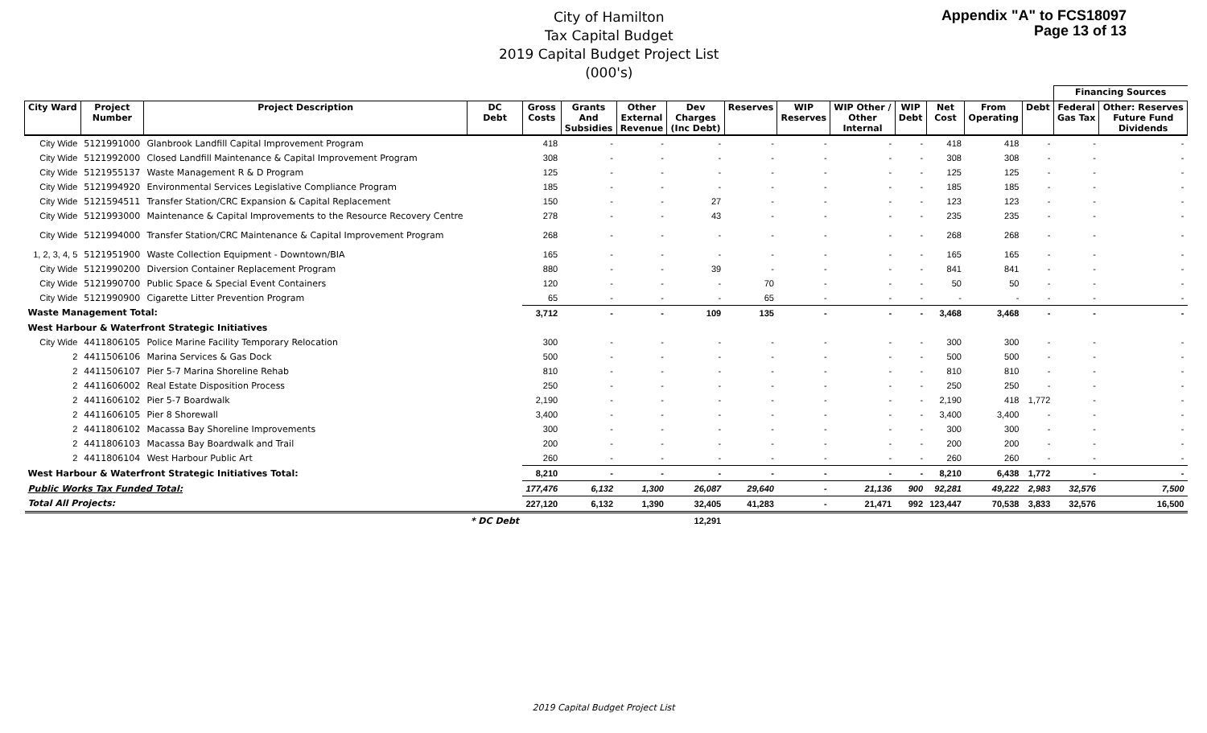City of Hamilton
Tax Capital Budget
2019 Capital Budget Project List
(000's)
Appendix "A" to FCS18097
Page 13 of 13
| | | | | | | | | | | | | | | | Financing Sources | |
| City Ward | Project Number | Project Description | DC Debt | Gross Costs | Grants And Subsidies | Other External Revenue | Dev Charges (Inc Debt) | Reserves | WIP Reserves | WIP Other / Other Internal | WIP Debt | Net Cost | From Operating | Debt | Federal Gas Tax | Other: Reserves Future Fund Dividends |
| City Wide | 5121991000 | Glanbrook Landfill Capital Improvement Program | | 418 | - | - | - | - | - | - | - | 418 | 418 | - | - | - |
| City Wide | 5121992000 | Closed Landfill Maintenance & Capital Improvement Program | | 308 | - | - | - | - | - | - | - | 308 | 308 | - | - | - |
| City Wide | 5121955137 | Waste Management R & D Program | | 125 | - | - | - | - | - | - | - | 125 | 125 | - | - | - |
| City Wide | 5121994920 | Environmental Services Legislative Compliance Program | | 185 | - | - | - | - | - | - | - | 185 | 185 | - | - | - |
| City Wide | 5121594511 | Transfer Station/CRC Expansion & Capital Replacement | | 150 | - | - | 27 | - | - | - | - | 123 | 123 | - | - | - |
| City Wide | 5121993000 | Maintenance & Capital Improvements to the Resource Recovery Centre | | 278 | - | - | 43 | - | - | - | - | 235 | 235 | - | - | - |
| City Wide | 5121994000 | Transfer Station/CRC Maintenance & Capital Improvement Program | | 268 | - | - | - | - | - | - | - | 268 | 268 | - | - | - |
| 1, 2, 3, 4, 5 | 5121951900 | Waste Collection Equipment - Downtown/BIA | | 165 | - | - | - | - | - | - | - | 165 | 165 | - | - | - |
| City Wide | 5121990200 | Diversion Container Replacement Program | | 880 | - | - | 39 | - | - | - | - | 841 | 841 | - | - | - |
| City Wide | 5121990700 | Public Space & Special Event Containers | | 120 | - | - | - | 70 | - | - | - | 50 | 50 | - | - | - |
| City Wide | 5121990900 | Cigarette Litter Prevention Program | | 65 | - | - | - | 65 | - | - | - | - | - | - | - | - |
| Waste Management Total: | | | | 3,712 | - | - | 109 | 135 | - | - | - | 3,468 | 3,468 | - | - | - |
| West Harbour & Waterfront Strategic Initiatives | | | | | | | | | | | | | | | | |
| City Wide | 4411806105 | Police Marine Facility Temporary Relocation | | 300 | - | - | - | - | - | - | - | 300 | 300 | - | - | - |
| 2 | 4411506106 | Marina Services & Gas Dock | | 500 | - | - | - | - | - | - | - | 500 | 500 | - | - | - |
| 2 | 4411506107 | Pier 5-7 Marina Shoreline Rehab | | 810 | - | - | - | - | - | - | - | 810 | 810 | - | - | - |
| 2 | 4411606002 | Real Estate Disposition Process | | 250 | - | - | - | - | - | - | - | 250 | 250 | - | - | - |
| 2 | 4411606102 | Pier 5-7 Boardwalk | | 2,190 | - | - | - | - | - | - | - | 2,190 | 418 | 1,772 | - | - |
| 2 | 4411606105 | Pier 8 Shorewall | | 3,400 | - | - | - | - | - | - | - | 3,400 | 3,400 | - | - | - |
| 2 | 4411806102 | Macassa Bay Shoreline Improvements | | 300 | - | - | - | - | - | - | - | 300 | 300 | - | - | - |
| 2 | 4411806103 | Macassa Bay Boardwalk and Trail | | 200 | - | - | - | - | - | - | - | 200 | 200 | - | - | - |
| 2 | 4411806104 | West Harbour Public Art | | 260 | - | - | - | - | - | - | - | 260 | 260 | - | - | - |
| West Harbour & Waterfront Strategic Initiatives Total: | | | | 8,210 | - | - | - | - | - | - | - | 8,210 | 6,438 | 1,772 | - | - |
| Public Works Tax Funded Total: | | | | 177,476 | 6,132 | 1,300 | 26,087 | 29,640 | - | 21,136 | 900 | 92,281 | 49,222 | 2,983 | 32,576 | 7,500 |
| Total All Projects: | | | | 227,120 | 6,132 | 1,390 | 32,405 | 41,283 | - | 21,471 | 992 | 123,447 | 70,538 | 3,833 | 32,576 | 16,500 |
| | | | * DC Debt | | | | 12,291 | | | | | | | | | |
2019 Capital Budget Project List